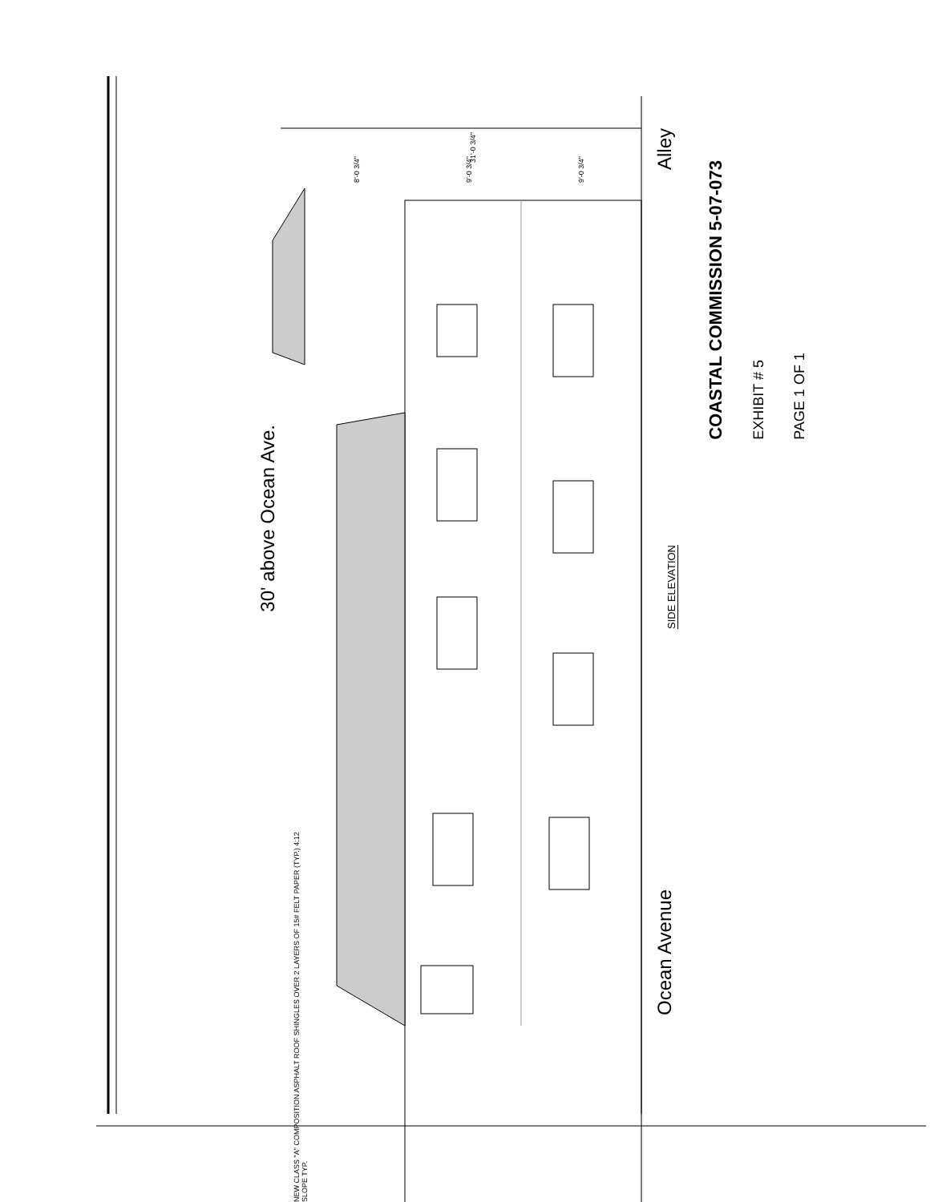COASTAL COMMISSION 5-07-073
EXHIBIT # 5
PAGE 1 OF 1
SIDE ELEVATION
30' above Ocean Ave.
Alley
Ocean Avenue
NEW CLASS "A" COMPOSITION ASPHALT ROOF SHINGLES OVER 2 LAYERS OF 15# FELT PAPER (TYP.) 4:12 SLOPE TYP.
31'-0 3/4"
8'-0 3/4"
9'-0 3/4"
9'-0 3/4"